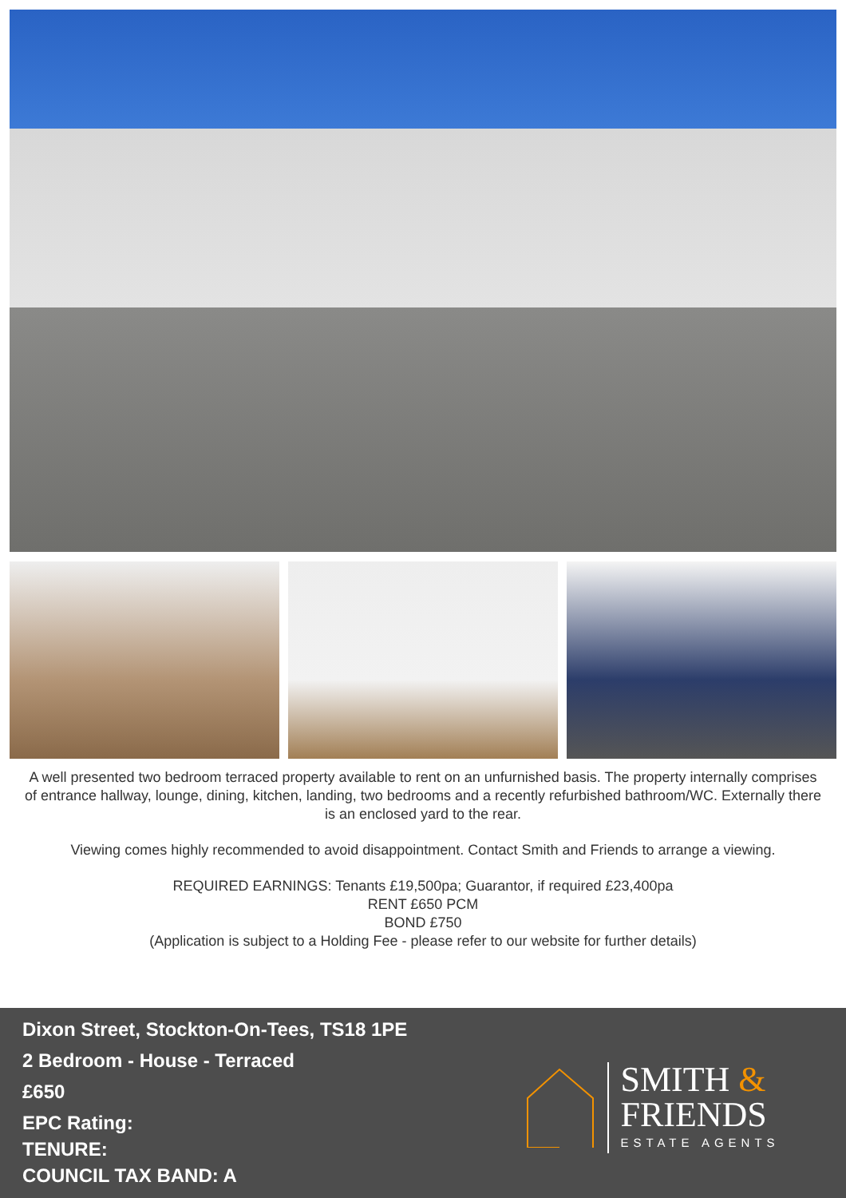A well presented two bedroom terraced property available to rent on an unfurnished basis. The property internally comprises of entrance hallway, lounge, dining, kitchen, landing, two bedrooms and a recently refurbished bathroom/WC. Externally there is an enclosed yard to the rear.
Viewing comes highly recommended to avoid disappointment. Contact Smith and Friends to arrange a viewing.
REQUIRED EARNINGS: Tenants £19,500pa; Guarantor, if required £23,400pa
RENT £650 PCM
BOND £750
(Application is subject to a Holding Fee - please refer to our website for further details)
Dixon Street, Stockton-On-Tees, TS18 1PE
2 Bedroom - House - Terraced
£650
EPC Rating:
TENURE:
COUNCIL TAX BAND: A
SMITH &
FRIENDS
ESTATE AGENTS